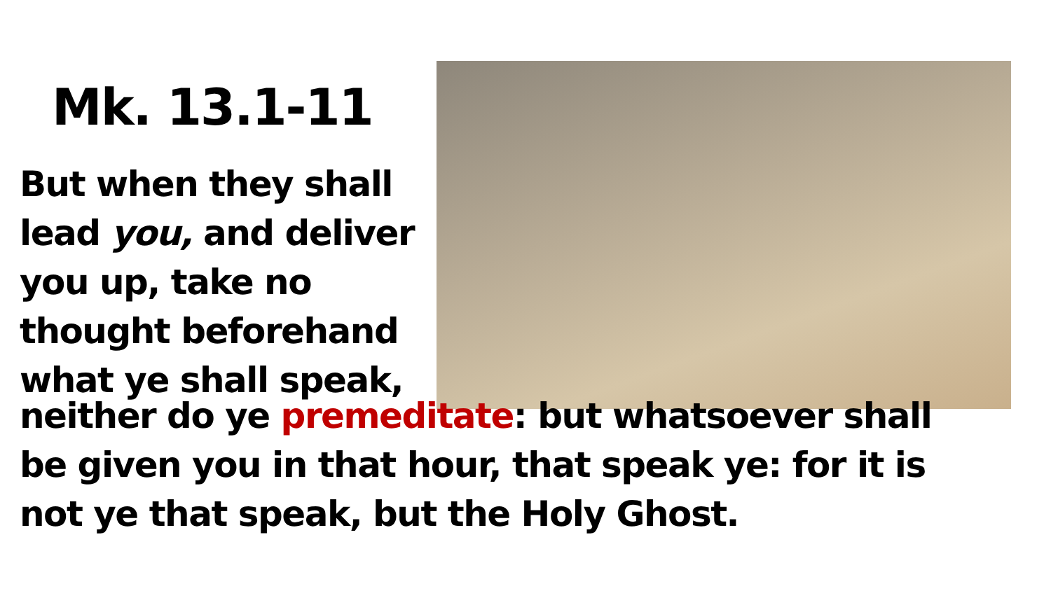Mk. 13.1-11
But when they shall
lead you, and deliver
you up, take no
thought beforehand
what ye shall speak,
neither do ye premeditate: but whatsoever shall
be given you in that hour, that speak ye: for it is
not ye that speak, but the Holy Ghost.